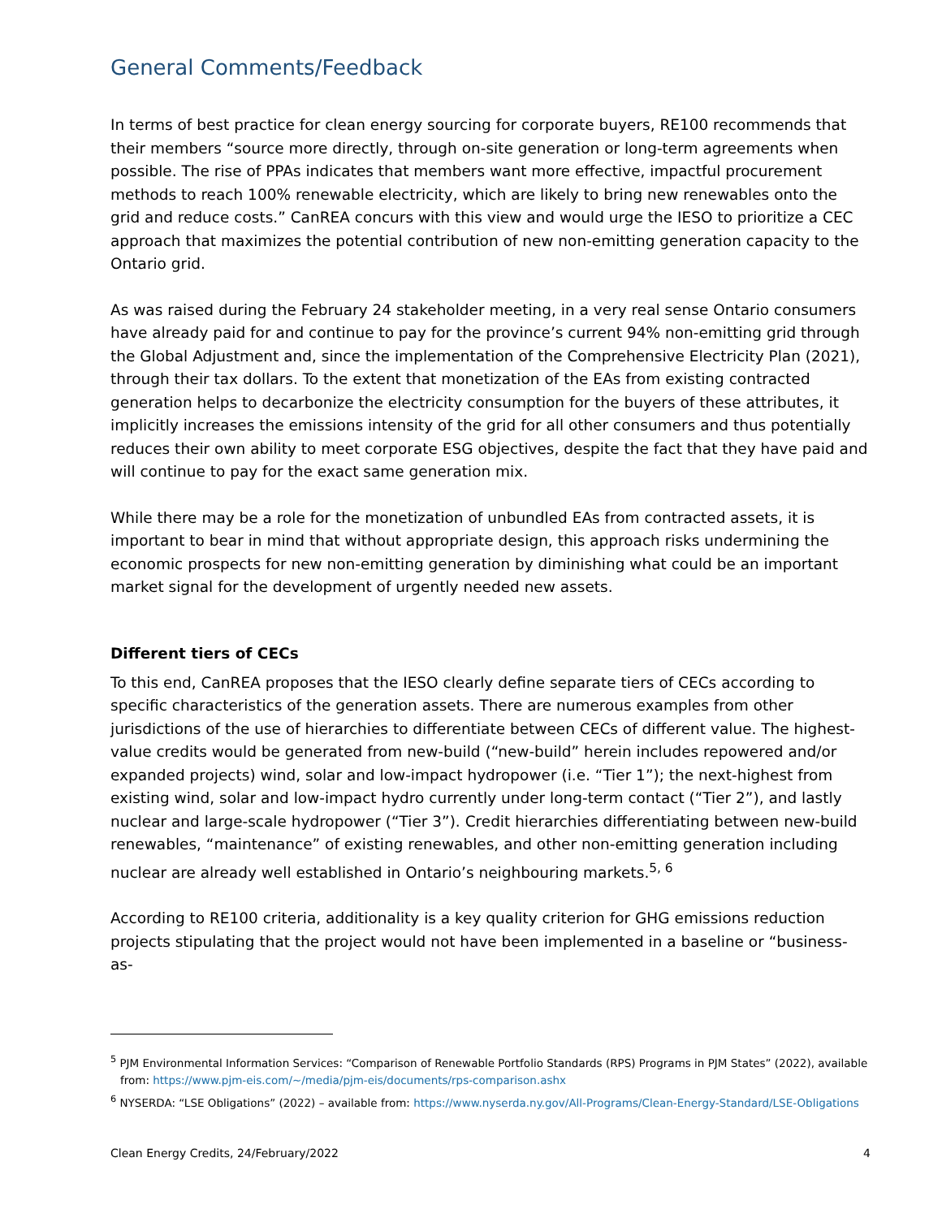General Comments/Feedback
In terms of best practice for clean energy sourcing for corporate buyers, RE100 recommends that their members “source more directly, through on-site generation or long-term agreements when possible. The rise of PPAs indicates that members want more effective, impactful procurement methods to reach 100% renewable electricity, which are likely to bring new renewables onto the grid and reduce costs.” CanREA concurs with this view and would urge the IESO to prioritize a CEC approach that maximizes the potential contribution of new non-emitting generation capacity to the Ontario grid.
As was raised during the February 24 stakeholder meeting, in a very real sense Ontario consumers have already paid for and continue to pay for the province’s current 94% non-emitting grid through the Global Adjustment and, since the implementation of the Comprehensive Electricity Plan (2021), through their tax dollars. To the extent that monetization of the EAs from existing contracted generation helps to decarbonize the electricity consumption for the buyers of these attributes, it implicitly increases the emissions intensity of the grid for all other consumers and thus potentially reduces their own ability to meet corporate ESG objectives, despite the fact that they have paid and will continue to pay for the exact same generation mix.
While there may be a role for the monetization of unbundled EAs from contracted assets, it is important to bear in mind that without appropriate design, this approach risks undermining the economic prospects for new non-emitting generation by diminishing what could be an important market signal for the development of urgently needed new assets.
Different tiers of CECs
To this end, CanREA proposes that the IESO clearly define separate tiers of CECs according to specific characteristics of the generation assets. There are numerous examples from other jurisdictions of the use of hierarchies to differentiate between CECs of different value. The highest-value credits would be generated from new-build (“new-build” herein includes repowered and/or expanded projects) wind, solar and low-impact hydropower (i.e. “Tier 1”); the next-highest from existing wind, solar and low-impact hydro currently under long-term contact (“Tier 2”), and lastly nuclear and large-scale hydropower (“Tier 3”). Credit hierarchies differentiating between new-build renewables, “maintenance” of existing renewables, and other non-emitting generation including nuclear are already well established in Ontario’s neighbouring markets.<sup>5, 6</sup>
According to RE100 criteria, additionality is a key quality criterion for GHG emissions reduction projects stipulating that the project would not have been implemented in a baseline or “business-as-
<sup>5</sup> PJM Environmental Information Services: “Comparison of Renewable Portfolio Standards (RPS) Programs in PJM States” (2022), available from: https://www.pjm-eis.com/~/media/pjm-eis/documents/rps-comparison.ashx
<sup>6</sup> NYSERDA: “LSE Obligations” (2022) – available from: https://www.nyserda.ny.gov/All-Programs/Clean-Energy-Standard/LSE-Obligations
Clean Energy Credits, 24/February/2022 4